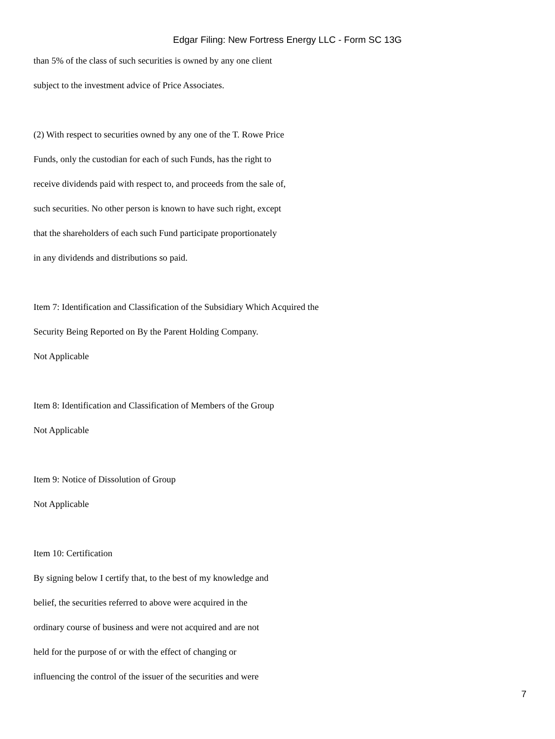Edgar Filing: New Fortress Energy LLC - Form SC 13G
than 5% of the class of such securities is owned by any one client
subject to the investment advice of Price Associates.
(2) With respect to securities owned by any one of the T. Rowe Price
Funds, only the custodian for each of such Funds, has the right to
receive dividends paid with respect to, and proceeds from the sale of,
such securities. No other person is known to have such right, except
that the shareholders of each such Fund participate proportionately
in any dividends and distributions so paid.
Item 7: Identification and Classification of the Subsidiary Which Acquired the
Security Being Reported on By the Parent Holding Company.
Not Applicable
Item 8: Identification and Classification of Members of the Group
Not Applicable
Item 9: Notice of Dissolution of Group
Not Applicable
Item 10: Certification
By signing below I certify that, to the best of my knowledge and
belief, the securities referred to above were acquired in the
ordinary course of business and were not acquired and are not
held for the purpose of or with the effect of changing or
influencing the control of the issuer of the securities and were
7